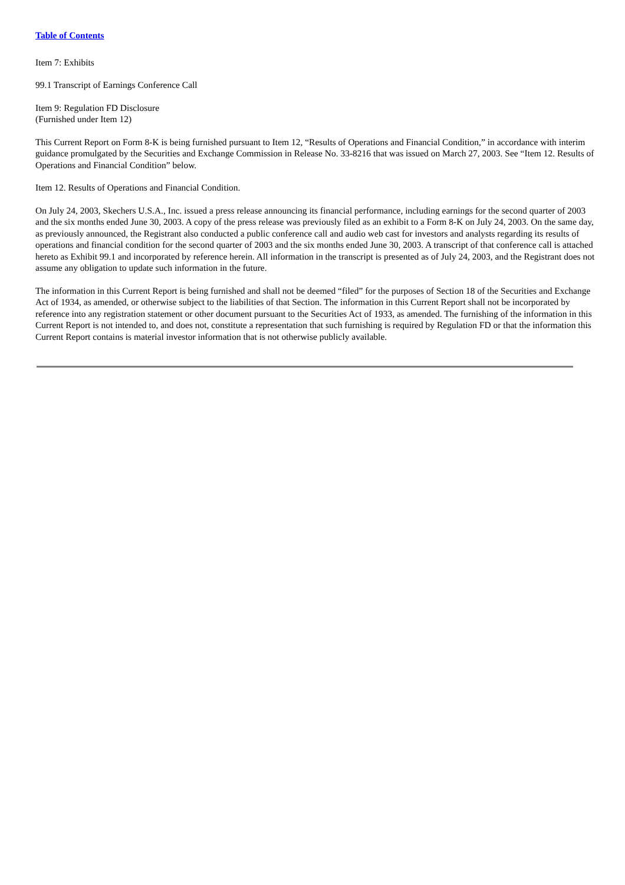Table of Contents
Item 7: Exhibits
99.1 Transcript of Earnings Conference Call
Item 9: Regulation FD Disclosure
(Furnished under Item 12)
This Current Report on Form 8-K is being furnished pursuant to Item 12, “Results of Operations and Financial Condition,” in accordance with interim guidance promulgated by the Securities and Exchange Commission in Release No. 33-8216 that was issued on March 27, 2003. See “Item 12. Results of Operations and Financial Condition” below.
Item 12. Results of Operations and Financial Condition.
On July 24, 2003, Skechers U.S.A., Inc. issued a press release announcing its financial performance, including earnings for the second quarter of 2003 and the six months ended June 30, 2003. A copy of the press release was previously filed as an exhibit to a Form 8-K on July 24, 2003. On the same day, as previously announced, the Registrant also conducted a public conference call and audio web cast for investors and analysts regarding its results of operations and financial condition for the second quarter of 2003 and the six months ended June 30, 2003. A transcript of that conference call is attached hereto as Exhibit 99.1 and incorporated by reference herein. All information in the transcript is presented as of July 24, 2003, and the Registrant does not assume any obligation to update such information in the future.
The information in this Current Report is being furnished and shall not be deemed “filed” for the purposes of Section 18 of the Securities and Exchange Act of 1934, as amended, or otherwise subject to the liabilities of that Section. The information in this Current Report shall not be incorporated by reference into any registration statement or other document pursuant to the Securities Act of 1933, as amended. The furnishing of the information in this Current Report is not intended to, and does not, constitute a representation that such furnishing is required by Regulation FD or that the information this Current Report contains is material investor information that is not otherwise publicly available.